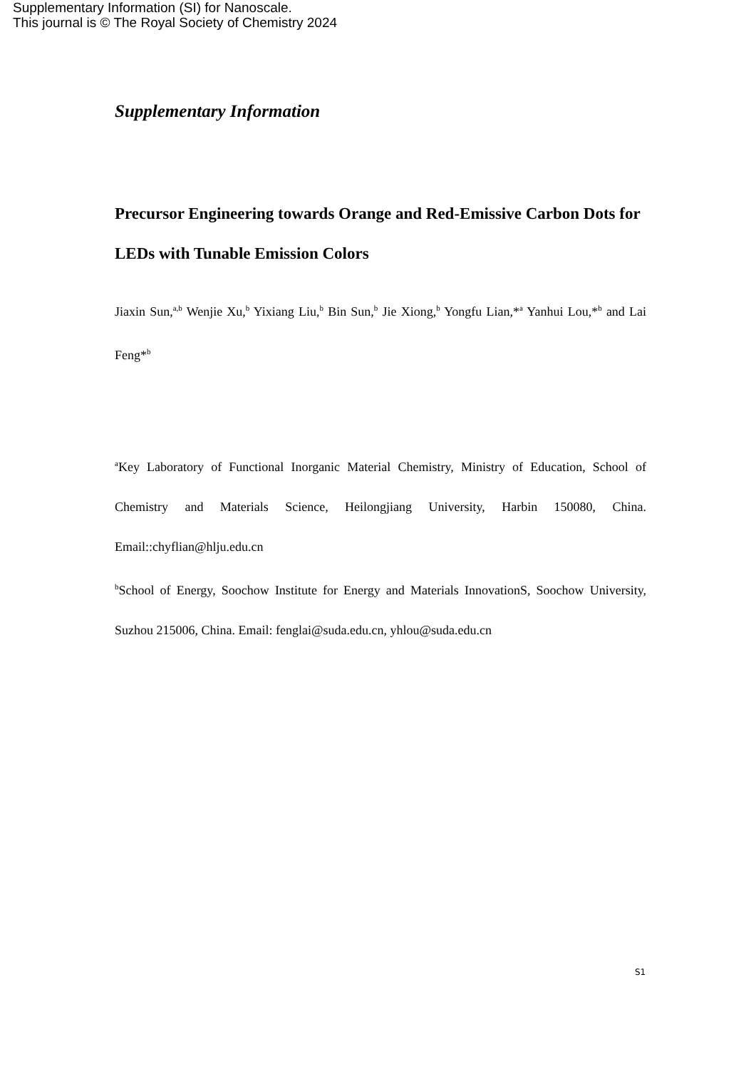Supplementary Information (SI) for Nanoscale.
This journal is © The Royal Society of Chemistry 2024
Supplementary Information
Precursor Engineering towards Orange and Red-Emissive Carbon Dots for LEDs with Tunable Emission Colors
Jiaxin Sun,<sup>a,b</sup> Wenjie Xu,<sup>b</sup> Yixiang Liu,<sup>b</sup> Bin Sun,<sup>b</sup> Jie Xiong,<sup>b</sup> Yongfu Lian,*<sup>a</sup> Yanhui Lou,*<sup>b</sup> and Lai Feng*<sup>b</sup>
<sup>a</sup> Key Laboratory of Functional Inorganic Material Chemistry, Ministry of Education, School of Chemistry and Materials Science, Heilongjiang University, Harbin 150080, China. Email::chyflian@hlju.edu.cn
<sup>b</sup> School of Energy, Soochow Institute for Energy and Materials InnovationS, Soochow University, Suzhou 215006, China. Email: fenglai@suda.edu.cn, yhlou@suda.edu.cn
S1